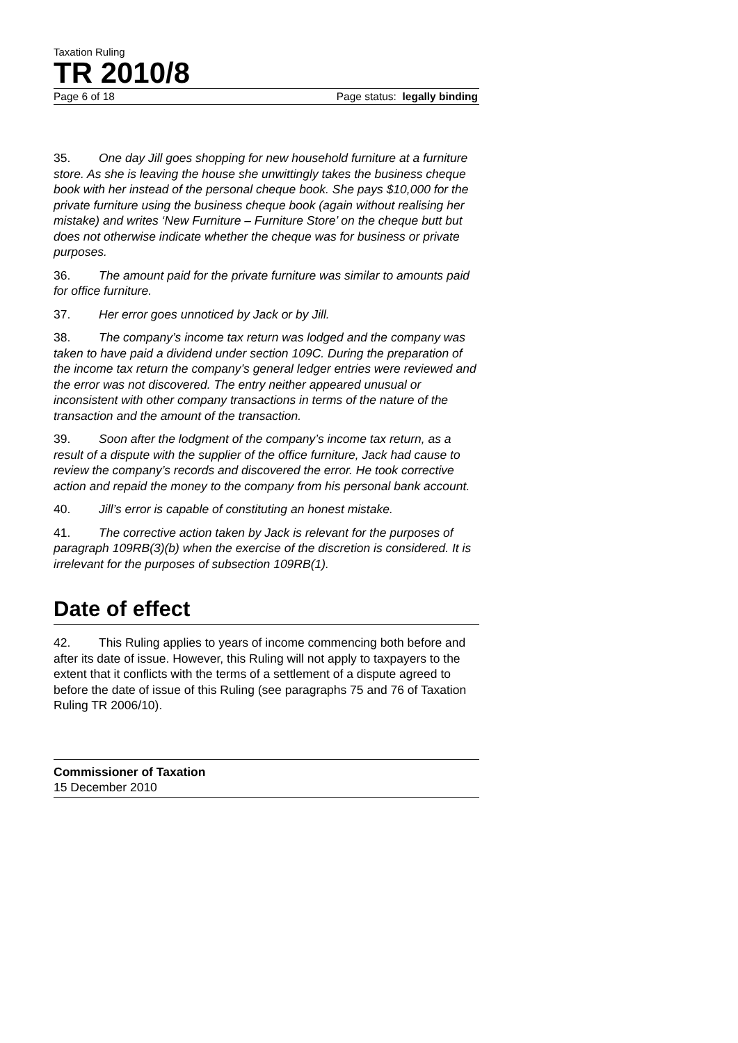Taxation Ruling
TR 2010/8
Page 6 of 18 Page status: legally binding
35. One day Jill goes shopping for new household furniture at a furniture store. As she is leaving the house she unwittingly takes the business cheque book with her instead of the personal cheque book. She pays $10,000 for the private furniture using the business cheque book (again without realising her mistake) and writes ‘New Furniture – Furniture Store’ on the cheque butt but does not otherwise indicate whether the cheque was for business or private purposes.
36. The amount paid for the private furniture was similar to amounts paid for office furniture.
37. Her error goes unnoticed by Jack or by Jill.
38. The company’s income tax return was lodged and the company was taken to have paid a dividend under section 109C. During the preparation of the income tax return the company’s general ledger entries were reviewed and the error was not discovered. The entry neither appeared unusual or inconsistent with other company transactions in terms of the nature of the transaction and the amount of the transaction.
39. Soon after the lodgment of the company’s income tax return, as a result of a dispute with the supplier of the office furniture, Jack had cause to review the company’s records and discovered the error. He took corrective action and repaid the money to the company from his personal bank account.
40. Jill’s error is capable of constituting an honest mistake.
41. The corrective action taken by Jack is relevant for the purposes of paragraph 109RB(3)(b) when the exercise of the discretion is considered. It is irrelevant for the purposes of subsection 109RB(1).
Date of effect
42. This Ruling applies to years of income commencing both before and after its date of issue. However, this Ruling will not apply to taxpayers to the extent that it conflicts with the terms of a settlement of a dispute agreed to before the date of issue of this Ruling (see paragraphs 75 and 76 of Taxation Ruling TR 2006/10).
Commissioner of Taxation
15 December 2010